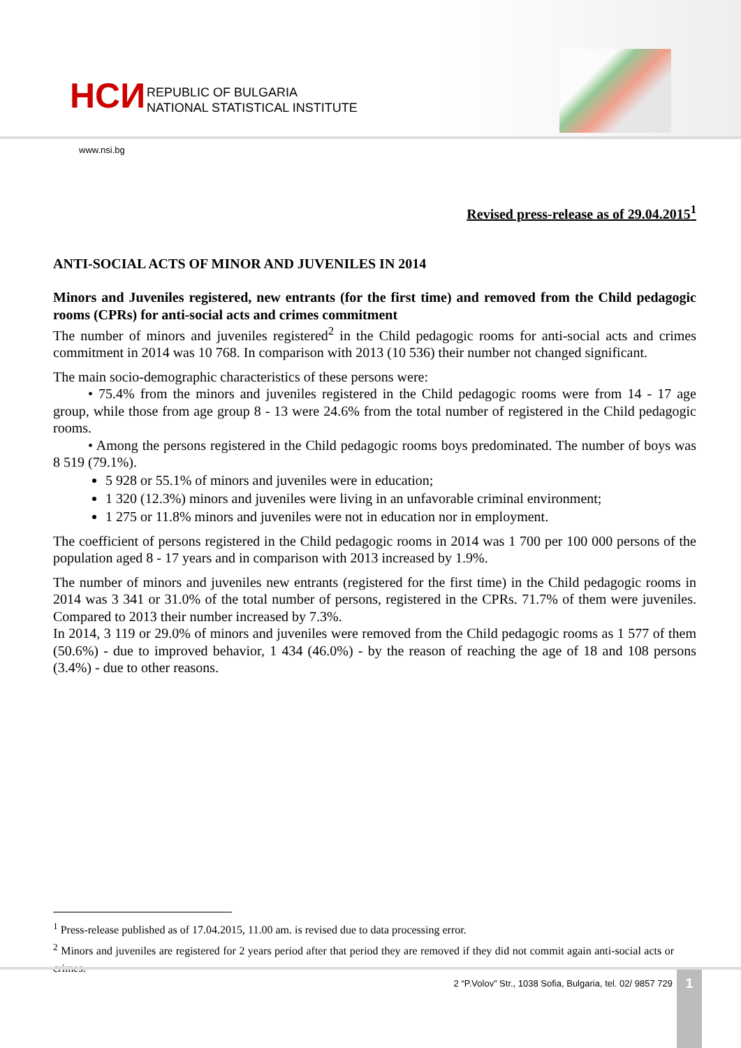НСИ
REPUBLIC OF BULGARIA
NATIONAL STATISTICAL INSTITUTE
www.nsi.bg
Revised press-release as of 29.04.2015<sup>1</sup>
ANTI-SOCIAL ACTS OF MINOR AND JUVENILES IN 2014
Minors and Juveniles registered, new entrants (for the first time) and removed from the Child pedagogic rooms (CPRs) for anti-social acts and crimes commitment
The number of minors and juveniles registered<sup>2</sup> in the Child pedagogic rooms for anti-social acts and crimes commitment in 2014 was 10 768. In comparison with 2013 (10 536) their number not changed significant.
The main socio-demographic characteristics of these persons were:
• 75.4% from the minors and juveniles registered in the Child pedagogic rooms were from 14 - 17 age group, while those from age group 8 - 13 were 24.6% from the total number of registered in the Child pedagogic rooms.
• Among the persons registered in the Child pedagogic rooms boys predominated. The number of boys was 8 519 (79.1%).
5 928 or 55.1% of minors and juveniles were in education;
1 320 (12.3%) minors and juveniles were living in an unfavorable criminal environment;
1 275 or 11.8% minors and juveniles were not in education nor in employment.
The coefficient of persons registered in the Child pedagogic rooms in 2014 was 1 700 per 100 000 persons of the population aged 8 - 17 years and in comparison with 2013 increased by 1.9%.
The number of minors and juveniles new entrants (registered for the first time) in the Child pedagogic rooms in 2014 was 3 341 or 31.0% of the total number of persons, registered in the CPRs. 71.7% of them were juveniles. Compared to 2013 their number increased by 7.3%.
In 2014, 3 119 or 29.0% of minors and juveniles were removed from the Child pedagogic rooms as 1 577 of them (50.6%) - due to improved behavior, 1 434 (46.0%) - by the reason of reaching the age of 18 and 108 persons (3.4%) - due to other reasons.
<sup>1</sup> Press-release published as of 17.04.2015, 11.00 am. is revised due to data processing error.
<sup>2</sup> Minors and juveniles are registered for 2 years period after that period they are removed if they did not commit again anti-social acts or crimes.
2 “P.Volov” Str., 1038 Sofia, Bulgaria, tel. 02/ 9857 729
1